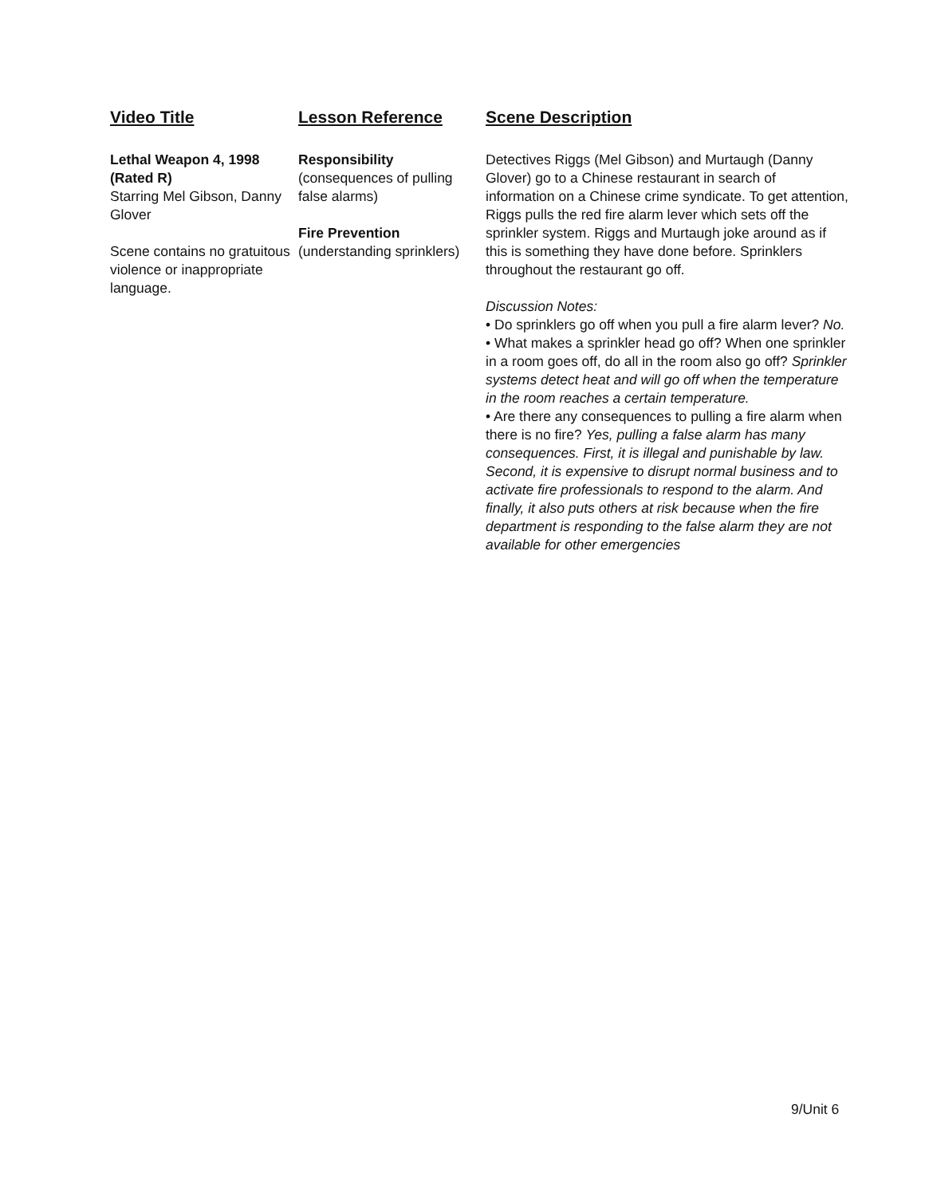Video Title
Lethal Weapon 4, 1998 (Rated R)
Starring Mel Gibson, Danny Glover
Scene contains no gratuitous violence or inappropriate language.
Lesson Reference
Responsibility
(consequences of pulling false alarms)
Fire Prevention
(understanding sprinklers)
Scene Description
Detectives Riggs (Mel Gibson) and Murtaugh (Danny Glover) go to a Chinese restaurant in search of information on a Chinese crime syndicate. To get attention, Riggs pulls the red fire alarm lever which sets off the sprinkler system. Riggs and Murtaugh joke around as if this is something they have done before. Sprinklers throughout the restaurant go off.
Discussion Notes:
• Do sprinklers go off when you pull a fire alarm lever? No.
• What makes a sprinkler head go off? When one sprinkler in a room goes off, do all in the room also go off? Sprinkler systems detect heat and will go off when the temperature in the room reaches a certain temperature.
• Are there any consequences to pulling a fire alarm when there is no fire? Yes, pulling a false alarm has many consequences. First, it is illegal and punishable by law. Second, it is expensive to disrupt normal business and to activate fire professionals to respond to the alarm. And finally, it also puts others at risk because when the fire department is responding to the false alarm they are not available for other emergencies
9/Unit 6